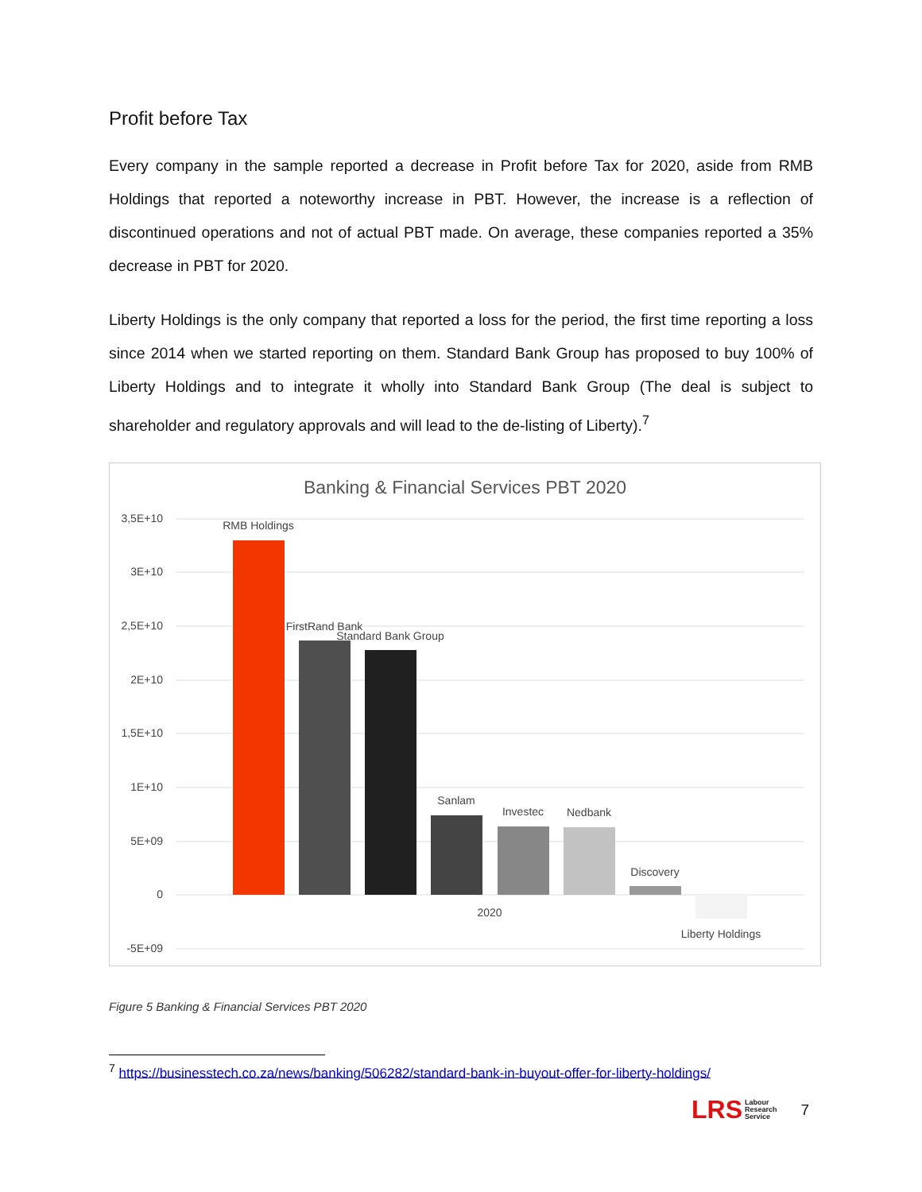Profit before Tax
Every company in the sample reported a decrease in Profit before Tax for 2020, aside from RMB Holdings that reported a noteworthy increase in PBT. However, the increase is a reflection of discontinued operations and not of actual PBT made. On average, these companies reported a 35% decrease in PBT for 2020.
Liberty Holdings is the only company that reported a loss for the period, the first time reporting a loss since 2014 when we started reporting on them. Standard Bank Group has proposed to buy 100% of Liberty Holdings and to integrate it wholly into Standard Bank Group (The deal is subject to shareholder and regulatory approvals and will lead to the de-listing of Liberty).<sup>7</sup>
Banking & Financial Services PBT 2020
3,5E+10
3E+10
2,5E+10
2E+10
1,5E+10
1E+10
5E+09
0
-5E+09
RMB Holdings
FirstRand Bank
Standard Bank Group
Sanlam
Investec
Nedbank
Discovery
Liberty Holdings
2020
Figure 5 Banking & Financial Services PBT 2020
<sup>7</sup> https://businesstech.co.za/news/banking/506282/standard-bank-in-buyout-offer-for-liberty-holdings/
LRS Labour
Research
Service
7